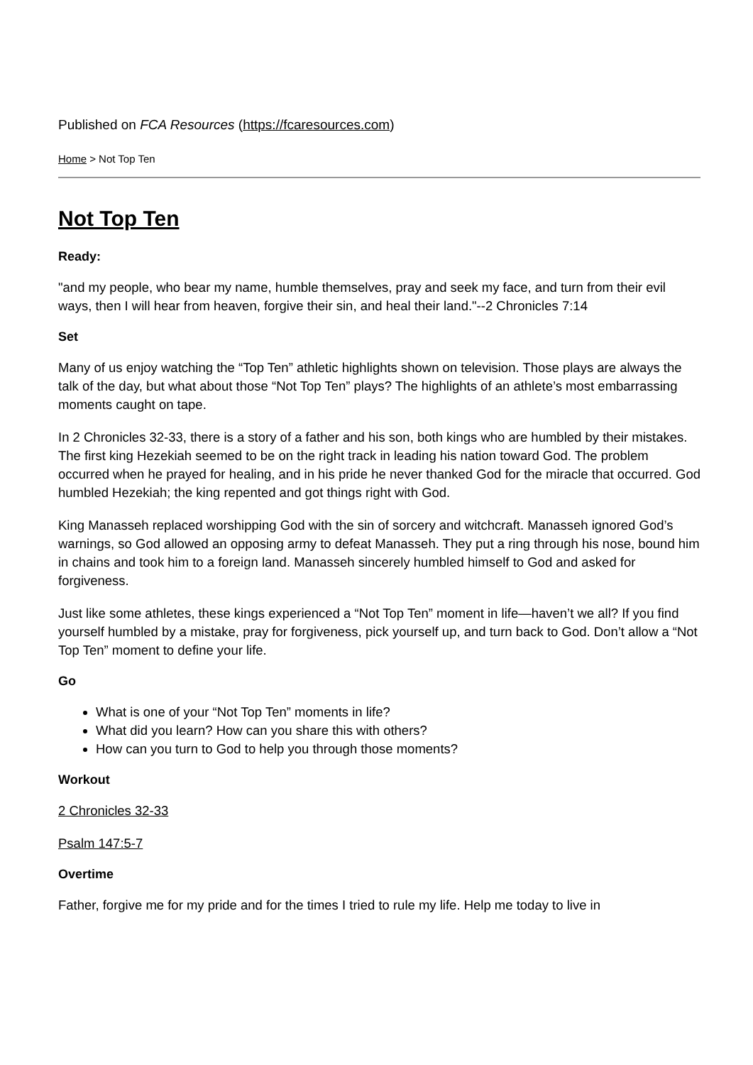Published on FCA Resources (https://fcaresources.com)
Home > Not Top Ten
Not Top Ten
Ready:
"and my people, who bear my name, humble themselves, pray and seek my face, and turn from their evil ways, then I will hear from heaven, forgive their sin, and heal their land."--2 Chronicles 7:14
Set
Many of us enjoy watching the “Top Ten” athletic highlights shown on television. Those plays are always the talk of the day, but what about those “Not Top Ten” plays? The highlights of an athlete’s most embarrassing moments caught on tape.
In 2 Chronicles 32-33, there is a story of a father and his son, both kings who are humbled by their mistakes. The first king Hezekiah seemed to be on the right track in leading his nation toward God. The problem occurred when he prayed for healing, and in his pride he never thanked God for the miracle that occurred. God humbled Hezekiah; the king repented and got things right with God.
King Manasseh replaced worshipping God with the sin of sorcery and witchcraft. Manasseh ignored God’s warnings, so God allowed an opposing army to defeat Manasseh. They put a ring through his nose, bound him in chains and took him to a foreign land. Manasseh sincerely humbled himself to God and asked for forgiveness.
Just like some athletes, these kings experienced a “Not Top Ten” moment in life—haven’t we all? If you find yourself humbled by a mistake, pray for forgiveness, pick yourself up, and turn back to God. Don’t allow a “Not Top Ten” moment to define your life.
Go
What is one of your “Not Top Ten” moments in life?
What did you learn? How can you share this with others?
How can you turn to God to help you through those moments?
Workout
2 Chronicles 32-33
Psalm 147:5-7
Overtime
Father, forgive me for my pride and for the times I tried to rule my life. Help me today to live in